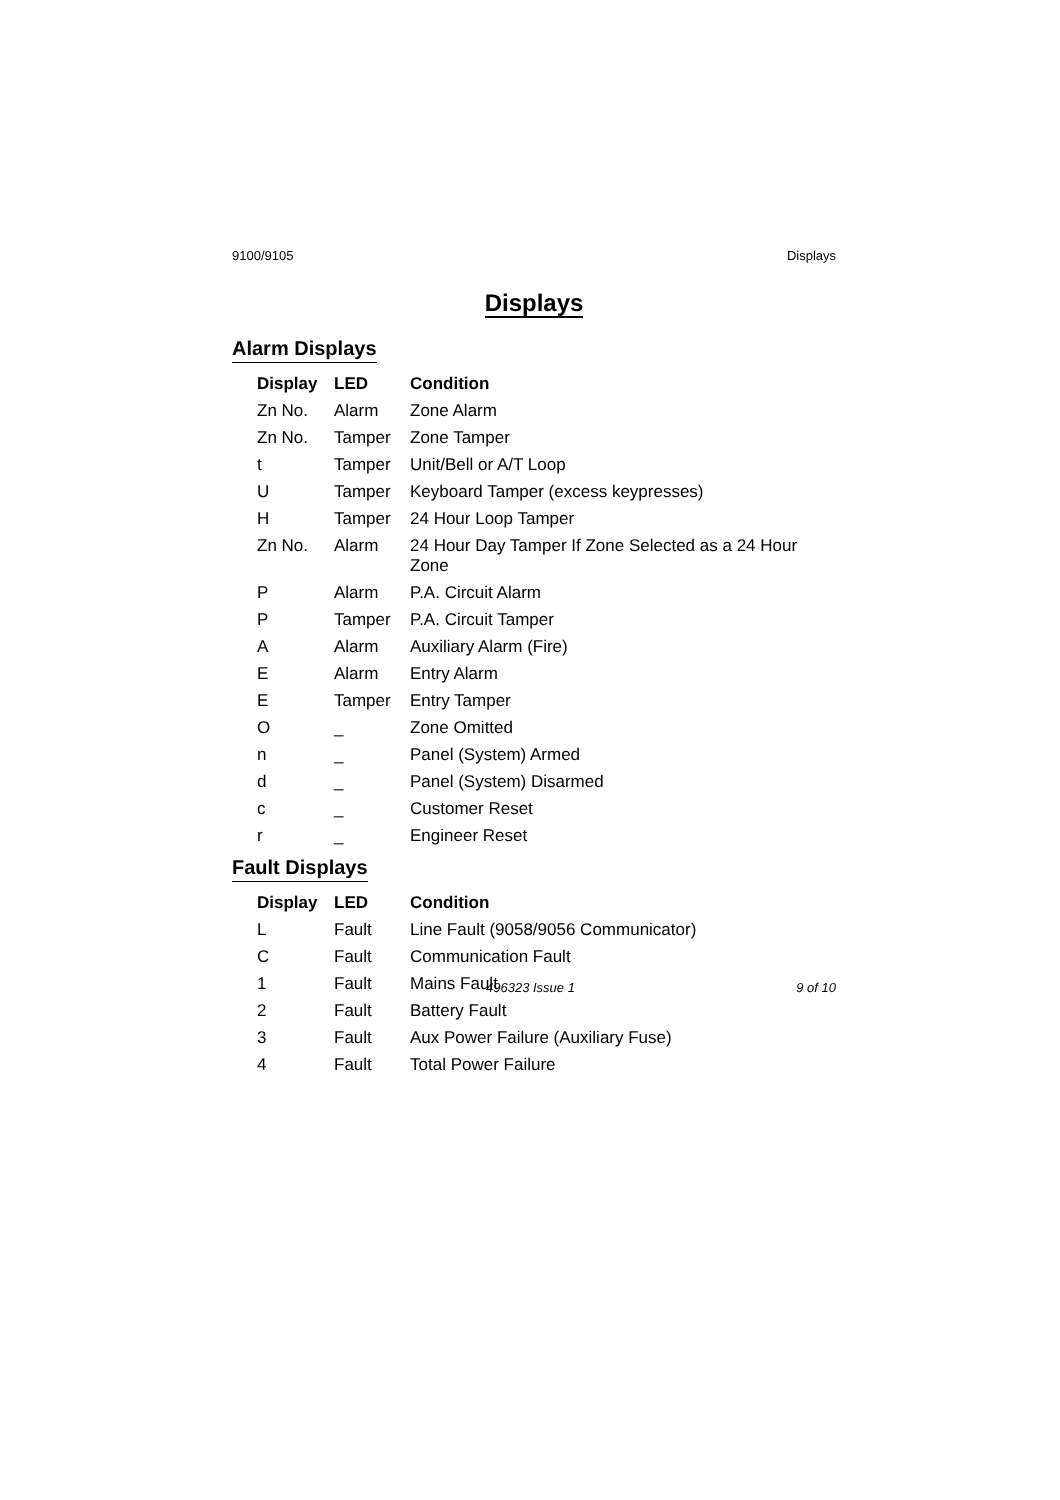9100/9105 Displays
Displays
Alarm Displays
| Display | LED | Condition |
| --- | --- | --- |
| Zn No. | Alarm | Zone Alarm |
| Zn No. | Tamper | Zone Tamper |
| t | Tamper | Unit/Bell or A/T Loop |
| U | Tamper | Keyboard Tamper (excess keypresses) |
| H | Tamper | 24 Hour Loop Tamper |
| Zn No. | Alarm | 24 Hour Day Tamper If Zone Selected as a 24 Hour Zone |
| P | Alarm | P.A. Circuit Alarm |
| P | Tamper | P.A. Circuit Tamper |
| A | Alarm | Auxiliary Alarm (Fire) |
| E | Alarm | Entry Alarm |
| E | Tamper | Entry Tamper |
| O | _ | Zone Omitted |
| n | _ | Panel (System) Armed |
| d | _ | Panel (System) Disarmed |
| c | _ | Customer Reset |
| r | _ | Engineer Reset |
Fault Displays
| Display | LED | Condition |
| --- | --- | --- |
| L | Fault | Line Fault (9058/9056 Communicator) |
| C | Fault | Communication Fault |
| 1 | Fault | Mains Fault |
| 2 | Fault | Battery Fault |
| 3 | Fault | Aux Power Failure (Auxiliary Fuse) |
| 4 | Fault | Total Power Failure |
496323 Issue 1 9 of 10